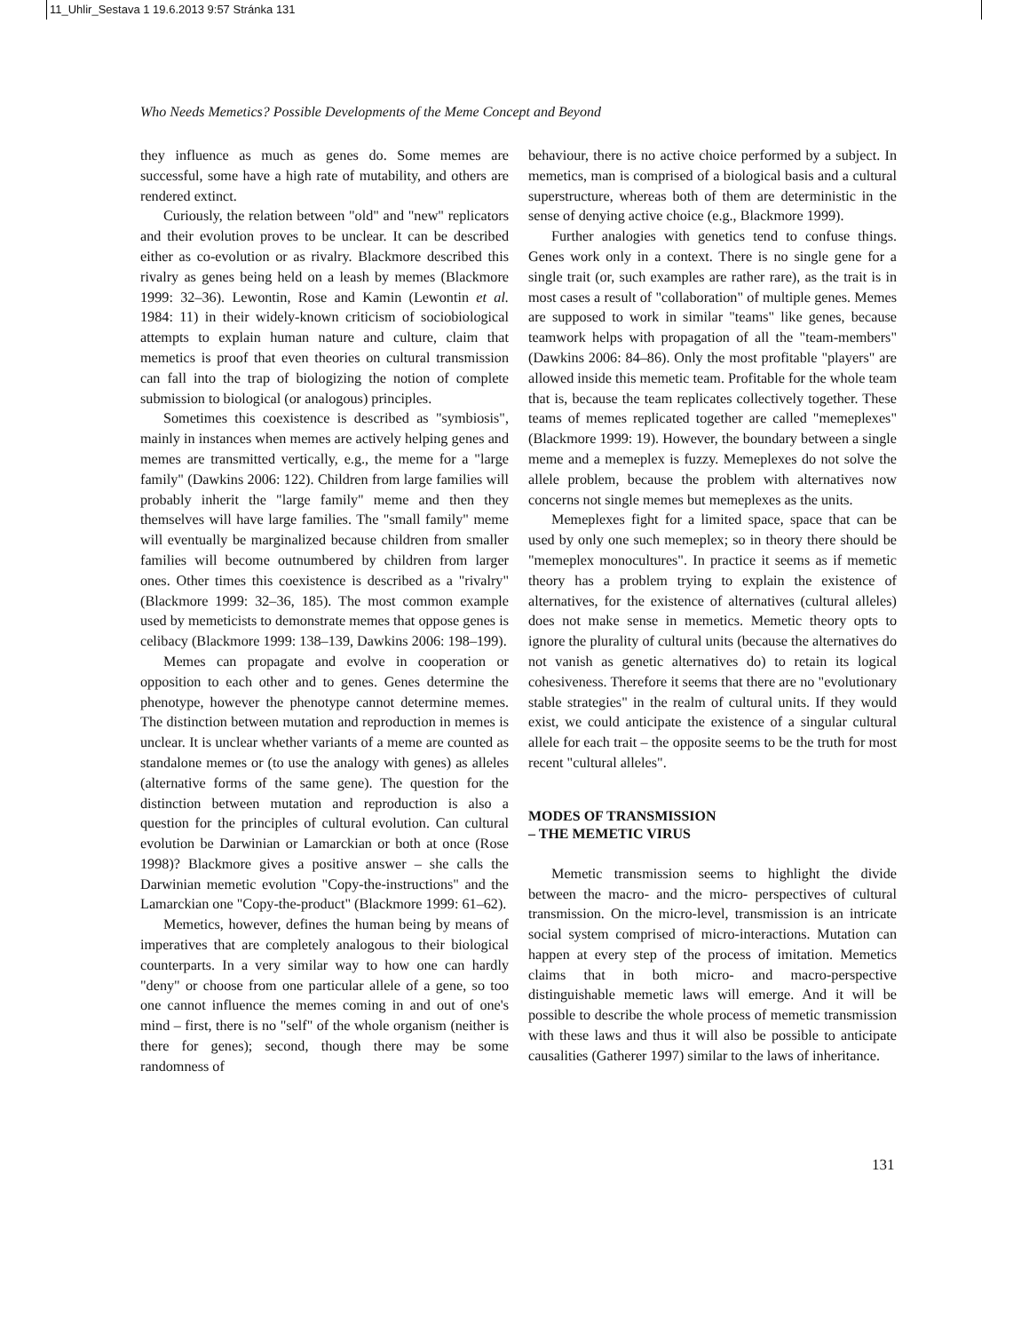11_Uhlir_Sestava 1 19.6.2013 9:57 Stránka 131
Who Needs Memetics? Possible Developments of the Meme Concept and Beyond
they influence as much as genes do. Some memes are successful, some have a high rate of mutability, and others are rendered extinct.
Curiously, the relation between "old" and "new" replicators and their evolution proves to be unclear. It can be described either as co-evolution or as rivalry. Blackmore described this rivalry as genes being held on a leash by memes (Blackmore 1999: 32–36). Lewontin, Rose and Kamin (Lewontin et al. 1984: 11) in their widely-known criticism of sociobiological attempts to explain human nature and culture, claim that memetics is proof that even theories on cultural transmission can fall into the trap of biologizing the notion of complete submission to biological (or analogous) principles.
Sometimes this coexistence is described as "symbiosis", mainly in instances when memes are actively helping genes and memes are transmitted vertically, e.g., the meme for a "large family" (Dawkins 2006: 122). Children from large families will probably inherit the "large family" meme and then they themselves will have large families. The "small family" meme will eventually be marginalized because children from smaller families will become outnumbered by children from larger ones. Other times this coexistence is described as a "rivalry" (Blackmore 1999: 32–36, 185). The most common example used by memeticists to demonstrate memes that oppose genes is celibacy (Blackmore 1999: 138–139, Dawkins 2006: 198–199).
Memes can propagate and evolve in cooperation or opposition to each other and to genes. Genes determine the phenotype, however the phenotype cannot determine memes. The distinction between mutation and reproduction in memes is unclear. It is unclear whether variants of a meme are counted as standalone memes or (to use the analogy with genes) as alleles (alternative forms of the same gene). The question for the distinction between mutation and reproduction is also a question for the principles of cultural evolution. Can cultural evolution be Darwinian or Lamarckian or both at once (Rose 1998)? Blackmore gives a positive answer – she calls the Darwinian memetic evolution "Copy-the-instructions" and the Lamarckian one "Copy-the-product" (Blackmore 1999: 61–62).
Memetics, however, defines the human being by means of imperatives that are completely analogous to their biological counterparts. In a very similar way to how one can hardly "deny" or choose from one particular allele of a gene, so too one cannot influence the memes coming in and out of one's mind – first, there is no "self" of the whole organism (neither is there for genes); second, though there may be some randomness of
behaviour, there is no active choice performed by a subject. In memetics, man is comprised of a biological basis and a cultural superstructure, whereas both of them are deterministic in the sense of denying active choice (e.g., Blackmore 1999).
Further analogies with genetics tend to confuse things. Genes work only in a context. There is no single gene for a single trait (or, such examples are rather rare), as the trait is in most cases a result of "collaboration" of multiple genes. Memes are supposed to work in similar "teams" like genes, because teamwork helps with propagation of all the "team-members" (Dawkins 2006: 84–86). Only the most profitable "players" are allowed inside this memetic team. Profitable for the whole team that is, because the team replicates collectively together. These teams of memes replicated together are called "memeplexes" (Blackmore 1999: 19). However, the boundary between a single meme and a memeplex is fuzzy. Memeplexes do not solve the allele problem, because the problem with alternatives now concerns not single memes but memeplexes as the units.
Memeplexes fight for a limited space, space that can be used by only one such memeplex; so in theory there should be "memeplex monocultures". In practice it seems as if memetic theory has a problem trying to explain the existence of alternatives, for the existence of alternatives (cultural alleles) does not make sense in memetics. Memetic theory opts to ignore the plurality of cultural units (because the alternatives do not vanish as genetic alternatives do) to retain its logical cohesiveness. Therefore it seems that there are no "evolutionary stable strategies" in the realm of cultural units. If they would exist, we could anticipate the existence of a singular cultural allele for each trait – the opposite seems to be the truth for most recent "cultural alleles".
MODES OF TRANSMISSION
– THE MEMETIC VIRUS
Memetic transmission seems to highlight the divide between the macro- and the micro- perspectives of cultural transmission. On the micro-level, transmission is an intricate social system comprised of micro-interactions. Mutation can happen at every step of the process of imitation. Memetics claims that in both micro- and macro-perspective distinguishable memetic laws will emerge. And it will be possible to describe the whole process of memetic transmission with these laws and thus it will also be possible to anticipate causalities (Gatherer 1997) similar to the laws of inheritance.
131